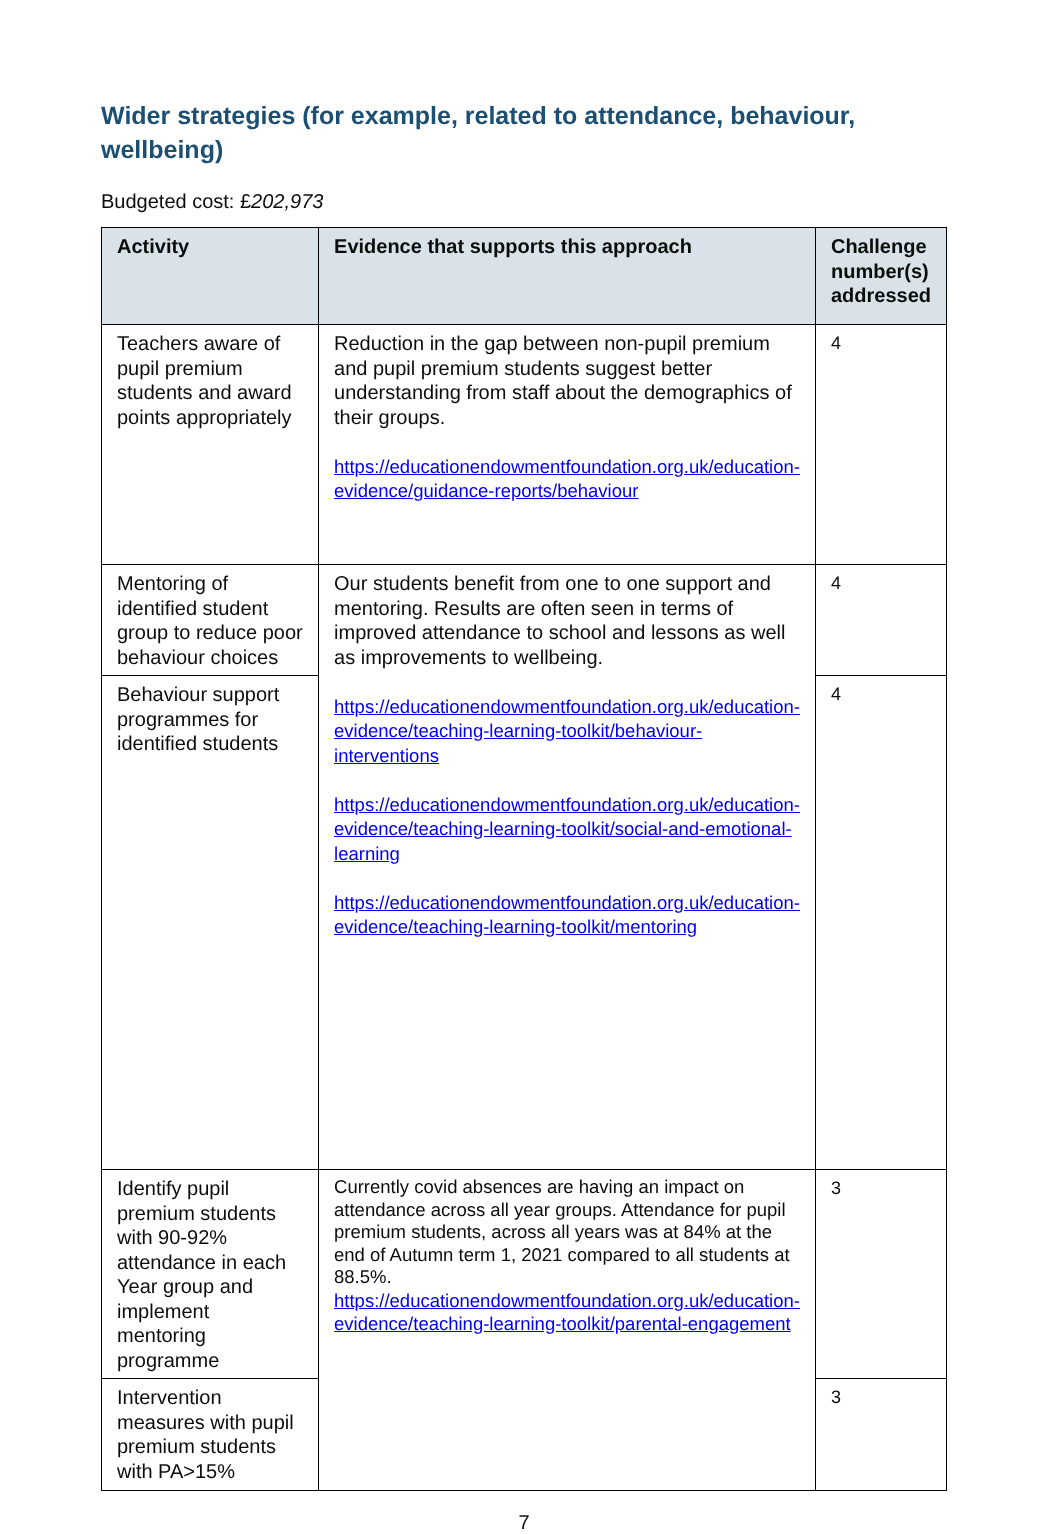Wider strategies (for example, related to attendance, behaviour, wellbeing)
Budgeted cost: £202,973
| Activity | Evidence that supports this approach | Challenge number(s) addressed |
| --- | --- | --- |
| Teachers aware of pupil premium students and award points appropriately | Reduction in the gap between non-pupil premium and pupil premium students suggest better understanding from staff about the demographics of their groups. https://educationendowmentfoundation.org.uk/education-evidence/guidance-reports/behaviour | 4 |
| Mentoring of identified student group to reduce poor behaviour choices | Our students benefit from one to one support and mentoring. Results are often seen in terms of improved attendance to school and lessons as well as improvements to wellbeing. https://educationendowmentfoundation.org.uk/education-evidence/teaching-learning-toolkit/behaviour-interventions https://educationendowmentfoundation.org.uk/education-evidence/teaching-learning-toolkit/social-and-emotional-learning https://educationendowmentfoundation.org.uk/education-evidence/teaching-learning-toolkit/mentoring | 4 |
| Behaviour support programmes for identified students | | 4 |
| Identify pupil premium students with 90-92% attendance in each Year group and implement mentoring programme | Currently covid absences are having an impact on attendance across all year groups. Attendance for pupil premium students, across all years was at 84% at the end of Autumn term 1, 2021 compared to all students at 88.5%. https://educationendowmentfoundation.org.uk/education-evidence/teaching-learning-toolkit/parental-engagement | 3 |
| Intervention measures with pupil premium students with PA>15% | | 3 |
7